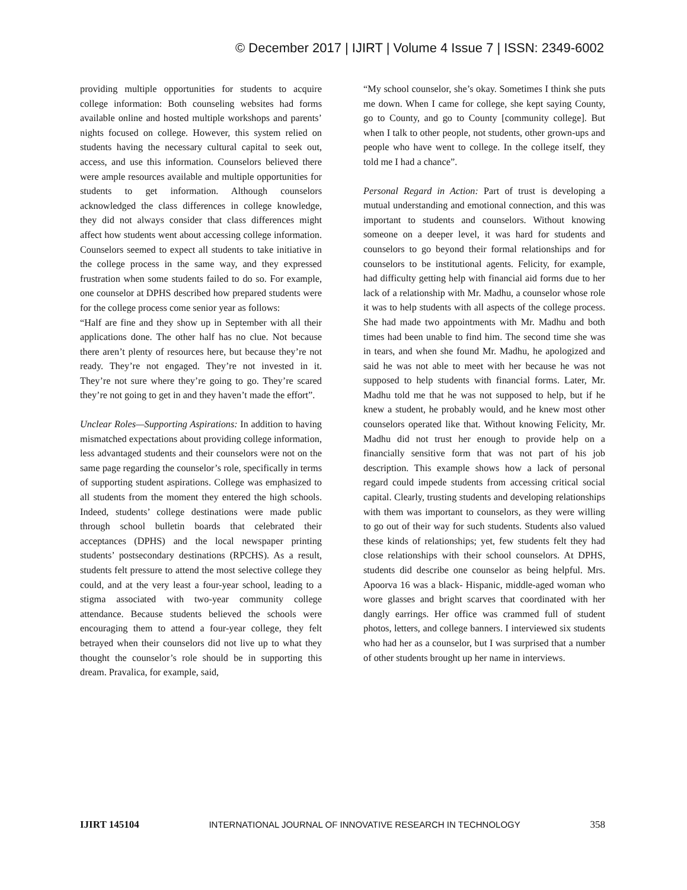© December 2017 | IJIRT | Volume 4 Issue 7 | ISSN: 2349-6002
providing multiple opportunities for students to acquire college information: Both counseling websites had forms available online and hosted multiple workshops and parents’ nights focused on college. However, this system relied on students having the necessary cultural capital to seek out, access, and use this information. Counselors believed there were ample resources available and multiple opportunities for students to get information. Although counselors acknowledged the class differences in college knowledge, they did not always consider that class differences might affect how students went about accessing college information. Counselors seemed to expect all students to take initiative in the college process in the same way, and they expressed frustration when some students failed to do so. For example, one counselor at DPHS described how prepared students were for the college process come senior year as follows:
“Half are fine and they show up in September with all their applications done. The other half has no clue. Not because there aren’t plenty of resources here, but because they’re not ready. They’re not engaged. They’re not invested in it. They’re not sure where they’re going to go. They’re scared they’re not going to get in and they haven’t made the effort”.
Unclear Roles—Supporting Aspirations: In addition to having mismatched expectations about providing college information, less advantaged students and their counselors were not on the same page regarding the counselor’s role, specifically in terms of supporting student aspirations. College was emphasized to all students from the moment they entered the high schools. Indeed, students’ college destinations were made public through school bulletin boards that celebrated their acceptances (DPHS) and the local newspaper printing students’ postsecondary destinations (RPCHS). As a result, students felt pressure to attend the most selective college they could, and at the very least a four-year school, leading to a stigma associated with two-year community college attendance. Because students believed the schools were encouraging them to attend a four-year college, they felt betrayed when their counselors did not live up to what they thought the counselor’s role should be in supporting this dream. Pravalica, for example, said,
“My school counselor, she’s okay. Sometimes I think she puts me down. When I came for college, she kept saying County, go to County, and go to County [community college]. But when I talk to other people, not students, other grown-ups and people who have went to college. In the college itself, they told me I had a chance”.
Personal Regard in Action: Part of trust is developing a mutual understanding and emotional connection, and this was important to students and counselors. Without knowing someone on a deeper level, it was hard for students and counselors to go beyond their formal relationships and for counselors to be institutional agents. Felicity, for example, had difficulty getting help with financial aid forms due to her lack of a relationship with Mr. Madhu, a counselor whose role it was to help students with all aspects of the college process. She had made two appointments with Mr. Madhu and both times had been unable to find him. The second time she was in tears, and when she found Mr. Madhu, he apologized and said he was not able to meet with her because he was not supposed to help students with financial forms. Later, Mr. Madhu told me that he was not supposed to help, but if he knew a student, he probably would, and he knew most other counselors operated like that. Without knowing Felicity, Mr. Madhu did not trust her enough to provide help on a financially sensitive form that was not part of his job description. This example shows how a lack of personal regard could impede students from accessing critical social capital. Clearly, trusting students and developing relationships with them was important to counselors, as they were willing to go out of their way for such students. Students also valued these kinds of relationships; yet, few students felt they had close relationships with their school counselors. At DPHS, students did describe one counselor as being helpful. Mrs. Apoorva 16 was a black- Hispanic, middle-aged woman who wore glasses and bright scarves that coordinated with her dangly earrings. Her office was crammed full of student photos, letters, and college banners. I interviewed six students who had her as a counselor, but I was surprised that a number of other students brought up her name in interviews.
IJIRT 145104 INTERNATIONAL JOURNAL OF INNOVATIVE RESEARCH IN TECHNOLOGY 358